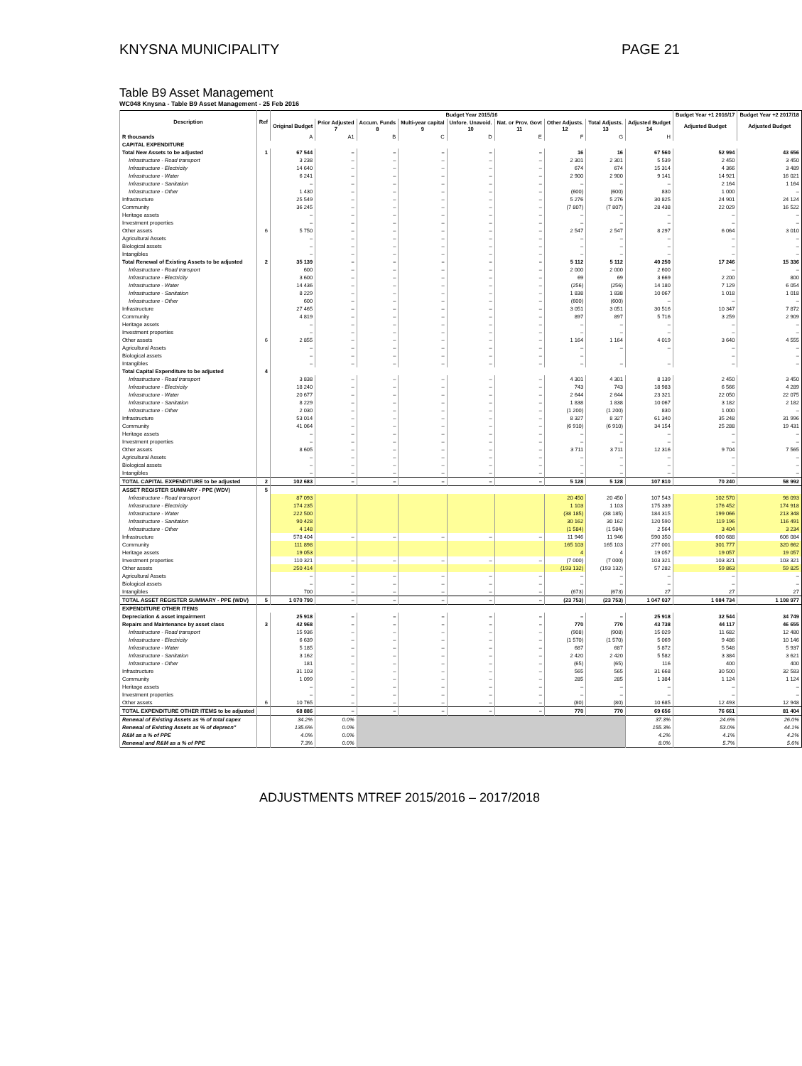KNYSNA MUNICIPALITY PAGE 21
Table B9 Asset Management
WC048 Knysna - Table B9 Asset Management - 25 Feb 2016
| Description | Ref | Budget Year 2015/16 | | | | | | | | | Budget Year +1 2016/17 | Budget Year +2 2017/18 |
| --- | --- | --- | --- | --- | --- | --- | --- | --- | --- | --- | --- | --- |
| | | Original Budget | Prior Adjusted 7 | Accum. Funds 8 | Multi-year capital 9 | Unfore. Unavoid. 10 | Nat. or Prov. Govt 11 | Other Adjusts. 12 | Total Adjusts. 13 | Adjusted Budget 14 | Adjusted Budget | Adjusted Budget |
| R thousands | | A | A1 | B | C | D | E | F | G | H | | |
| CAPITAL EXPENDITURE | | | | | | | | | | | | |
| Total New Assets to be adjusted | 1 | 67 544 | – | – | – | – | – | 16 | 16 | 67 560 | 52 994 | 43 656 |
| Infrastructure - Road transport | | 3 238 | – | – | – | – | – | 2 301 | 2 301 | 5 539 | 2 450 | 3 450 |
| Infrastructure - Electricity | | 14 640 | – | – | – | – | – | 674 | 674 | 15 314 | 4 366 | 3 489 |
| Infrastructure - Water | | 6 241 | – | – | – | – | – | 2 900 | 2 900 | 9 141 | 14 921 | 16 021 |
| Infrastructure - Sanitation | | – | – | – | – | – | – | – | – | – | 2 164 | 1 164 |
| Infrastructure - Other | | 1 430 | – | – | – | – | – | (600) | (600) | 830 | 1 000 | – |
| Infrastructure | | 25 549 | – | – | – | – | – | 5 276 | 5 276 | 30 825 | 24 901 | 24 124 |
| Community | | 36 245 | – | – | – | – | – | (7 807) | (7 807) | 28 438 | 22 029 | 16 522 |
| Heritage assets | | – | – | – | – | – | – | – | – | – | – | – |
| Investment properties | | – | – | – | – | – | – | – | – | – | – | – |
| Other assets | 6 | 5 750 | – | – | – | – | – | 2 547 | 2 547 | 8 297 | 6 064 | 3 010 |
| Agricultural Assets | | – | – | – | – | – | – | – | – | – | – | – |
| Biological assets | | – | – | – | – | – | – | – | – | – | – | – |
| Intangibles | | – | – | – | – | – | – | – | – | – | – | – |
| Total Renewal of Existing Assets to be adjusted | 2 | 35 139 | – | – | – | – | – | 5 112 | 5 112 | 40 250 | 17 246 | 15 336 |
| Infrastructure - Road transport | | 600 | – | – | – | – | – | 2 000 | 2 000 | 2 600 | – | – |
| Infrastructure - Electricity | | 3 600 | – | – | – | – | – | 69 | 69 | 3 669 | 2 200 | 800 |
| Infrastructure - Water | | 14 436 | – | – | – | – | – | (256) | (256) | 14 180 | 7 129 | 6 054 |
| Infrastructure - Sanitation | | 8 229 | – | – | – | – | – | 1 838 | 1 838 | 10 067 | 1 018 | 1 018 |
| Infrastructure - Other | | 600 | – | – | – | – | – | (600) | (600) | – | – | – |
| Infrastructure | | 27 465 | – | – | – | – | – | 3 051 | 3 051 | 30 516 | 10 347 | 7 872 |
| Community | | 4 819 | – | – | – | – | – | 897 | 897 | 5 716 | 3 259 | 2 909 |
| Heritage assets | | – | – | – | – | – | – | – | – | – | – | – |
| Investment properties | | – | – | – | – | – | – | – | – | – | – | – |
| Other assets | 6 | 2 855 | – | – | – | – | – | 1 164 | 1 164 | 4 019 | 3 640 | 4 555 |
| Agricultural Assets | | – | – | – | – | – | – | – | – | – | – | – |
| Biological assets | | – | – | – | – | – | – | – | | | – | – |
| Intangibles | | – | – | – | – | – | – | – | – | – | – | – |
| Total Capital Expenditure to be adjusted | 4 | | | | | | | | | | | |
| Infrastructure - Road transport | | 3 838 | – | – | – | – | – | 4 301 | 4 301 | 8 139 | 2 450 | 3 450 |
| Infrastructure - Electricity | | 18 240 | – | – | – | – | – | 743 | 743 | 18 983 | 6 566 | 4 289 |
| Infrastructure - Water | | 20 677 | – | – | – | – | – | 2 644 | 2 644 | 23 321 | 22 050 | 22 075 |
| Infrastructure - Sanitation | | 8 229 | – | – | – | – | – | 1 838 | 1 838 | 10 067 | 3 182 | 2 182 |
| Infrastructure - Other | | 2 030 | – | – | – | – | – | (1 200) | (1 200) | 830 | 1 000 | – |
| Infrastructure | | 53 014 | – | – | – | – | – | 8 327 | 8 327 | 61 340 | 35 248 | 31 996 |
| Community | | 41 064 | – | – | – | – | – | (6 910) | (6 910) | 34 154 | 25 288 | 19 431 |
| Heritage assets | | – | – | – | – | – | – | – | – | – | – | – |
| Investment properties | | – | – | – | – | – | – | – | – | – | – | – |
| Other assets | | 8 605 | – | – | – | – | – | 3 711 | 3 711 | 12 316 | 9 704 | 7 565 |
| Agricultural Assets | | – | – | – | – | – | – | – | – | – | – | – |
| Biological assets | | – | – | – | – | – | – | – | – | – | – | – |
| Intangibles | | – | – | – | – | – | – | – | – | – | – | – |
| TOTAL CAPITAL EXPENDITURE to be adjusted | 2 | 102 683 | – | – | – | – | – | 5 128 | 5 128 | 107 810 | 70 240 | 58 992 |
| ASSET REGISTER SUMMARY - PPE (WDV) | 5 | | | | | | | | | | | |
| Infrastructure - Road transport | | 87 093 | | | | | | 20 450 | 20 450 | 107 543 | 102 570 | 98 093 |
| Infrastructure - Electricity | | 174 235 | | | | | | 1 103 | 1 103 | 175 339 | 176 452 | 174 918 |
| Infrastructure - Water | | 222 500 | | | | | | (38 185) | (38 185) | 184 315 | 199 066 | 213 348 |
| Infrastructure - Sanitation | | 90 428 | | | | | | 30 162 | 30 162 | 120 590 | 119 196 | 116 491 |
| Infrastructure - Other | | 4 148 | | | | | | (1 584) | (1 584) | 2 564 | 3 404 | 3 234 |
| Infrastructure | | 578 404 | – | – | – | – | – | 11 946 | 11 946 | 590 350 | 600 688 | 606 084 |
| Community | | 111 898 | | | | | | 165 103 | 165 103 | 277 001 | 301 777 | 320 662 |
| Heritage assets | | 19 053 | | | | | | 4 | 4 | 19 057 | 19 057 | 19 057 |
| Investment properties | | 110 321 | – | – | – | – | – | (7 000) | (7 000) | 103 321 | 103 321 | 103 321 |
| Other assets | | 250 414 | | | | | | (193 132) | (193 132) | 57 282 | 59 863 | 59 825 |
| Agricultural Assets | | – | – | – | – | – | – | – | – | – | – | – |
| Biological assets | | – | – | – | – | – | – | – | – | – | – | – |
| Intangibles | | 700 | – | – | – | – | – | (673) | (673) | 27 | 27 | 27 |
| TOTAL ASSET REGISTER SUMMARY - PPE (WDV) | 5 | 1 070 790 | – | – | – | – | – | (23 753) | (23 753) | 1 047 037 | 1 084 734 | 1 108 977 |
| EXPENDITURE OTHER ITEMS | | | | | | | | | | | | |
| Depreciation & asset impairment | | 25 918 | – | – | – | – | – | – | – | 25 918 | 32 544 | 34 749 |
| Repairs and Maintenance by asset class | 3 | 42 968 | – | – | – | – | – | 770 | 770 | 43 738 | 44 117 | 46 655 |
| Infrastructure - Road transport | | 15 936 | – | – | – | – | – | (908) | (908) | 15 029 | 11 682 | 12 480 |
| Infrastructure - Electricity | | 6 639 | – | – | – | – | – | (1 570) | (1 570) | 5 069 | 9 486 | 10 146 |
| Infrastructure - Water | | 5 185 | – | – | – | – | – | 687 | 687 | 5 872 | 5 548 | 5 937 |
| Infrastructure - Sanitation | | 3 162 | – | – | – | – | – | 2 420 | 2 420 | 5 582 | 3 384 | 3 621 |
| Infrastructure - Other | | 181 | – | – | – | – | – | (65) | (65) | 116 | 400 | 400 |
| Infrastructure | | 31 103 | – | – | – | – | – | 565 | 565 | 31 668 | 30 500 | 32 583 |
| Community | | 1 099 | – | – | – | – | – | 285 | 285 | 1 384 | 1 124 | 1 124 |
| Heritage assets | | – | – | – | – | – | – | – | – | – | – | – |
| Investment properties | | – | – | – | – | – | – | – | – | – | – | – |
| Other assets | 6 | 10 765 | – | – | – | – | – | (80) | (80) | 10 685 | 12 493 | 12 948 |
| TOTAL EXPENDITURE OTHER ITEMS to be adjusted | | 68 886 | – | – | – | – | – | 770 | 770 | 69 656 | 76 661 | 81 404 |
| Renewal of Existing Assets as % of total capex | | 34.2% | 0.0% | | | | | | | 37.3% | 24.6% | 26.0% |
| Renewal of Existing Assets as % of deprecn" | | 135.6% | 0.0% | | | | | | | 155.3% | 53.0% | 44.1% |
| R&M as a % of PPE | | 4.0% | 0.0% | | | | | | | 4.2% | 4.1% | 4.2% |
| Renewal and R&M as a % of PPE | | 7.3% | 0.0% | | | | | | | 8.0% | 5.7% | 5.6% |
ADJUSTMENTS MTREF 2015/2016 – 2017/2018